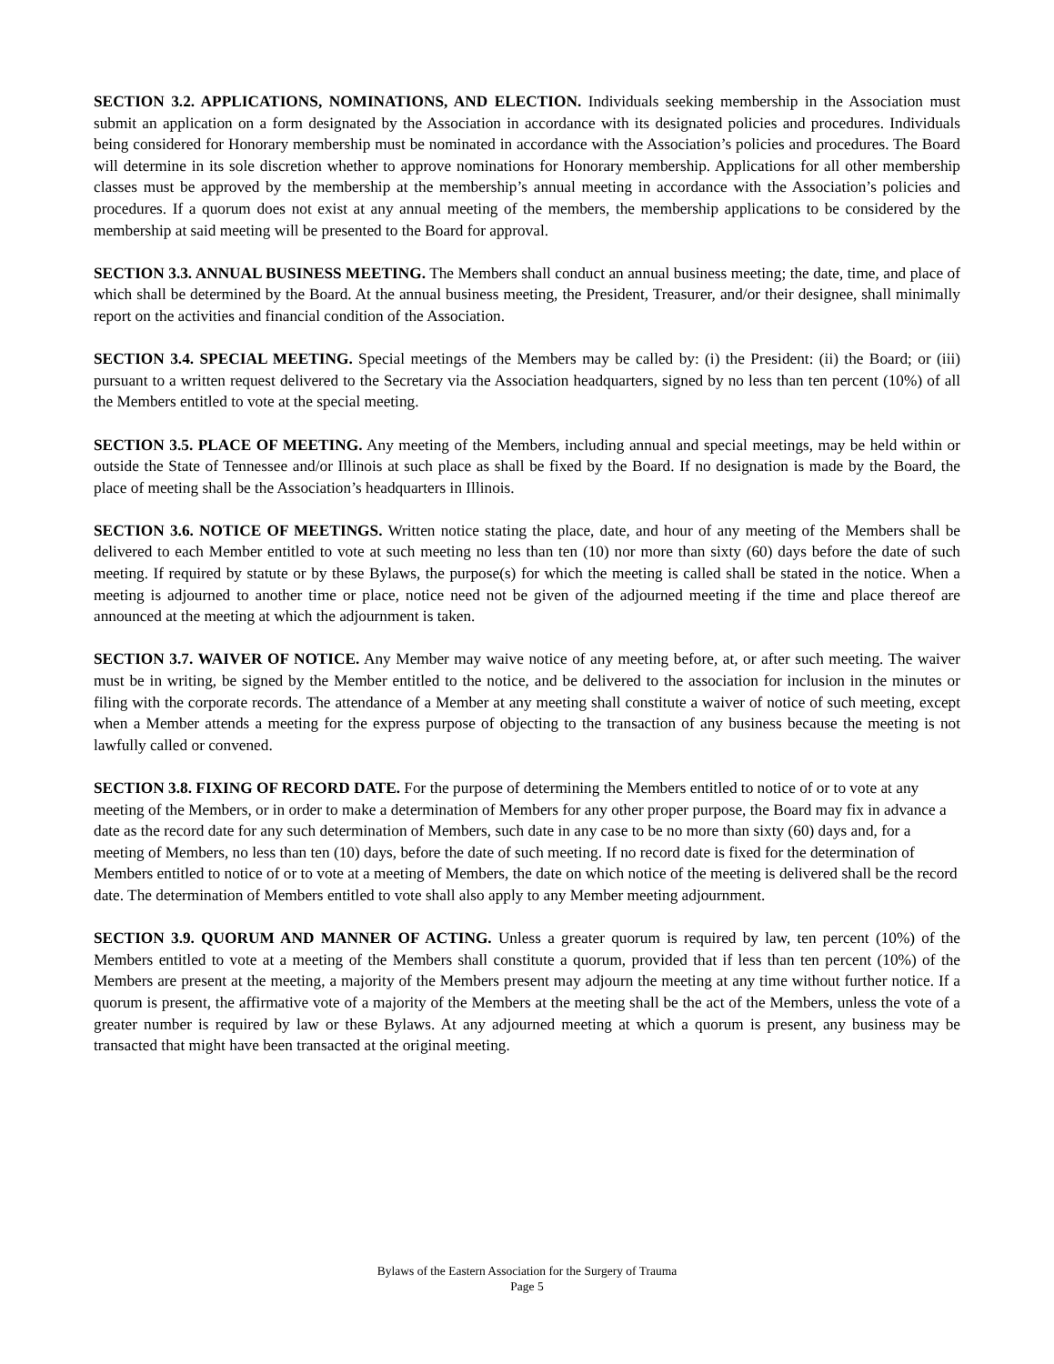SECTION 3.2. APPLICATIONS, NOMINATIONS, AND ELECTION. Individuals seeking membership in the Association must submit an application on a form designated by the Association in accordance with its designated policies and procedures. Individuals being considered for Honorary membership must be nominated in accordance with the Association’s policies and procedures. The Board will determine in its sole discretion whether to approve nominations for Honorary membership. Applications for all other membership classes must be approved by the membership at the membership’s annual meeting in accordance with the Association’s policies and procedures. If a quorum does not exist at any annual meeting of the members, the membership applications to be considered by the membership at said meeting will be presented to the Board for approval.
SECTION 3.3. ANNUAL BUSINESS MEETING. The Members shall conduct an annual business meeting; the date, time, and place of which shall be determined by the Board. At the annual business meeting, the President, Treasurer, and/or their designee, shall minimally report on the activities and financial condition of the Association.
SECTION 3.4. SPECIAL MEETING. Special meetings of the Members may be called by: (i) the President: (ii) the Board; or (iii) pursuant to a written request delivered to the Secretary via the Association headquarters, signed by no less than ten percent (10%) of all the Members entitled to vote at the special meeting.
SECTION 3.5. PLACE OF MEETING. Any meeting of the Members, including annual and special meetings, may be held within or outside the State of Tennessee and/or Illinois at such place as shall be fixed by the Board. If no designation is made by the Board, the place of meeting shall be the Association’s headquarters in Illinois.
SECTION 3.6. NOTICE OF MEETINGS. Written notice stating the place, date, and hour of any meeting of the Members shall be delivered to each Member entitled to vote at such meeting no less than ten (10) nor more than sixty (60) days before the date of such meeting. If required by statute or by these Bylaws, the purpose(s) for which the meeting is called shall be stated in the notice. When a meeting is adjourned to another time or place, notice need not be given of the adjourned meeting if the time and place thereof are announced at the meeting at which the adjournment is taken.
SECTION 3.7. WAIVER OF NOTICE. Any Member may waive notice of any meeting before, at, or after such meeting. The waiver must be in writing, be signed by the Member entitled to the notice, and be delivered to the association for inclusion in the minutes or filing with the corporate records. The attendance of a Member at any meeting shall constitute a waiver of notice of such meeting, except when a Member attends a meeting for the express purpose of objecting to the transaction of any business because the meeting is not lawfully called or convened.
SECTION 3.8. FIXING OF RECORD DATE. For the purpose of determining the Members entitled to notice of or to vote at any meeting of the Members, or in order to make a determination of Members for any other proper purpose, the Board may fix in advance a date as the record date for any such determination of Members, such date in any case to be no more than sixty (60) days and, for a meeting of Members, no less than ten (10) days, before the date of such meeting. If no record date is fixed for the determination of Members entitled to notice of or to vote at a meeting of Members, the date on which notice of the meeting is delivered shall be the record date. The determination of Members entitled to vote shall also apply to any Member meeting adjournment.
SECTION 3.9. QUORUM AND MANNER OF ACTING. Unless a greater quorum is required by law, ten percent (10%) of the Members entitled to vote at a meeting of the Members shall constitute a quorum, provided that if less than ten percent (10%) of the Members are present at the meeting, a majority of the Members present may adjourn the meeting at any time without further notice. If a quorum is present, the affirmative vote of a majority of the Members at the meeting shall be the act of the Members, unless the vote of a greater number is required by law or these Bylaws. At any adjourned meeting at which a quorum is present, any business may be transacted that might have been transacted at the original meeting.
Bylaws of the Eastern Association for the Surgery of Trauma
Page 5